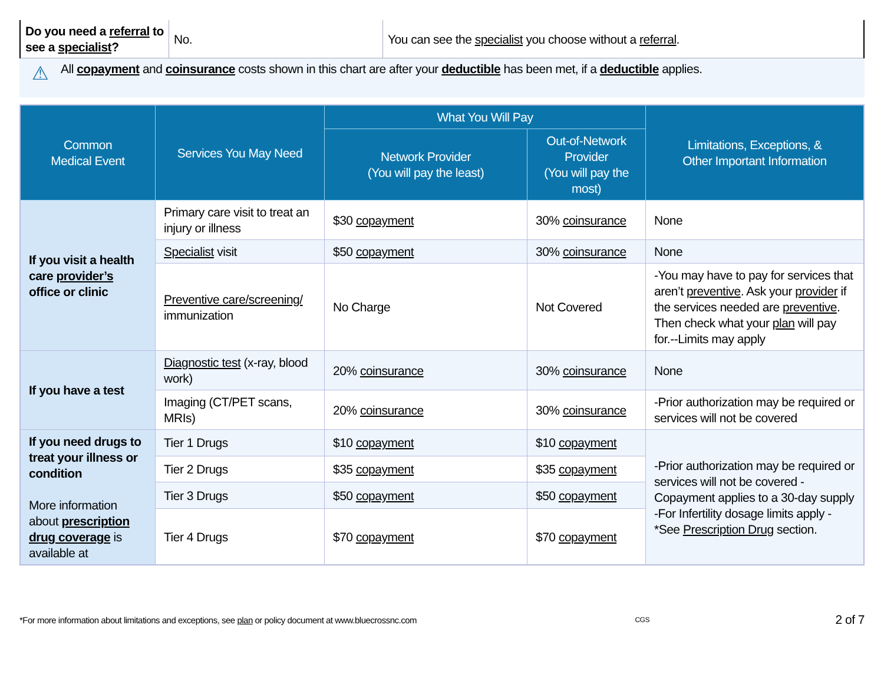| Do you need a referral to see a specialist ? | No. | You can see the specialist you choose without a referral . |
⚠
All copayment and coinsurance costs shown in this chart are after your deductible has been met, if a deductible applies.
| Common Medical Event | Services You May Need | What You Will Pay | | Limitations, Exceptions, & Other Important Information |
| --- | --- | --- | --- | --- |
| | | Network Provider (You will pay the least) | Out-of-Network Provider (You will pay the most) | |
| If you visit a health care provider’s office or clinic | Primary care visit to treat an injury or illness | $30 copayment | 30% coinsurance | None |
| | Specialist visit | $50 copayment | 30% coinsurance | None |
| | Preventive care/screening/ immunization | No Charge | Not Covered | -You may have to pay for services that aren’t preventive . Ask your provider if the services needed are preventive . Then check what your plan will pay for.--Limits may apply |
| If you have a test | Diagnostic test (x-ray, blood work) | 20% coinsurance | 30% coinsurance | None |
| | Imaging (CT/PET scans, MRIs) | 20% coinsurance | 30% coinsurance | -Prior authorization may be required or services will not be covered |
| If you need drugs to treat your illness or condition More information about prescription drug coverage is available at | Tier 1 Drugs | $10 copayment | $10 copayment | -Prior authorization may be required or services will not be covered -Copayment applies to a 30-day supply -For Infertility dosage limits apply - *See Prescription Drug section. |
| | Tier 2 Drugs | $35 copayment | $35 copayment | |
| | Tier 3 Drugs | $50 copayment | $50 copayment | |
| | Tier 4 Drugs | $70 copayment | $70 copayment | |
*For more information about limitations and exceptions, see plan or policy document at www.bluecrossnc.com CGS 2 of 7